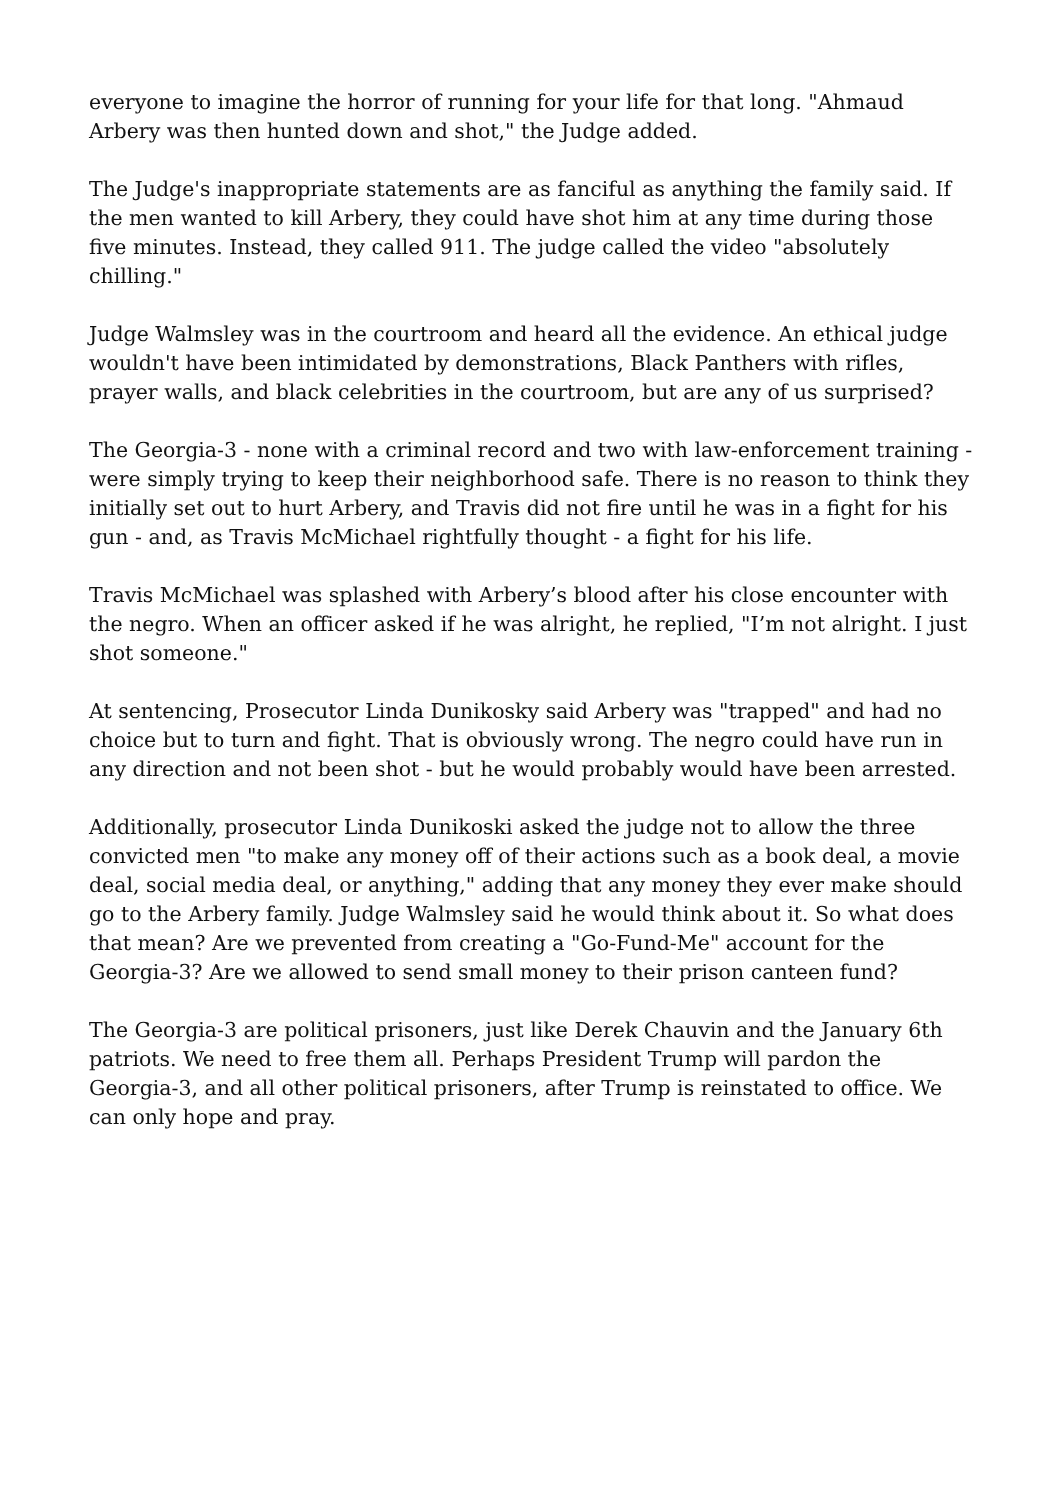everyone to imagine the horror of running for your life for that long. "Ahmaud Arbery was then hunted down and shot," the Judge added.
The Judge's inappropriate statements are as fanciful as anything the family said. If the men wanted to kill Arbery, they could have shot him at any time during those five minutes. Instead, they called 911. The judge called the video "absolutely chilling."
Judge Walmsley was in the courtroom and heard all the evidence. An ethical judge wouldn't have been intimidated by demonstrations, Black Panthers with rifles, prayer walls, and black celebrities in the courtroom, but are any of us surprised?
The Georgia-3 - none with a criminal record and two with law-enforcement training - were simply trying to keep their neighborhood safe. There is no reason to think they initially set out to hurt Arbery, and Travis did not fire until he was in a fight for his gun - and, as Travis McMichael rightfully thought - a fight for his life.
Travis McMichael was splashed with Arbery’s blood after his close encounter with the negro. When an officer asked if he was alright, he replied, "I’m not alright. I just shot someone."
At sentencing, Prosecutor Linda Dunikosky said Arbery was "trapped" and had no choice but to turn and fight. That is obviously wrong. The negro could have run in any direction and not been shot - but he would probably would have been arrested.
Additionally, prosecutor Linda Dunikoski asked the judge not to allow the three convicted men "to make any money off of their actions such as a book deal, a movie deal, social media deal, or anything," adding that any money they ever make should go to the Arbery family. Judge Walmsley said he would think about it. So what does that mean? Are we prevented from creating a "Go-Fund-Me" account for the Georgia-3? Are we allowed to send small money to their prison canteen fund?
The Georgia-3 are political prisoners, just like Derek Chauvin and the January 6th patriots. We need to free them all. Perhaps President Trump will pardon the Georgia-3, and all other political prisoners, after Trump is reinstated to office. We can only hope and pray.